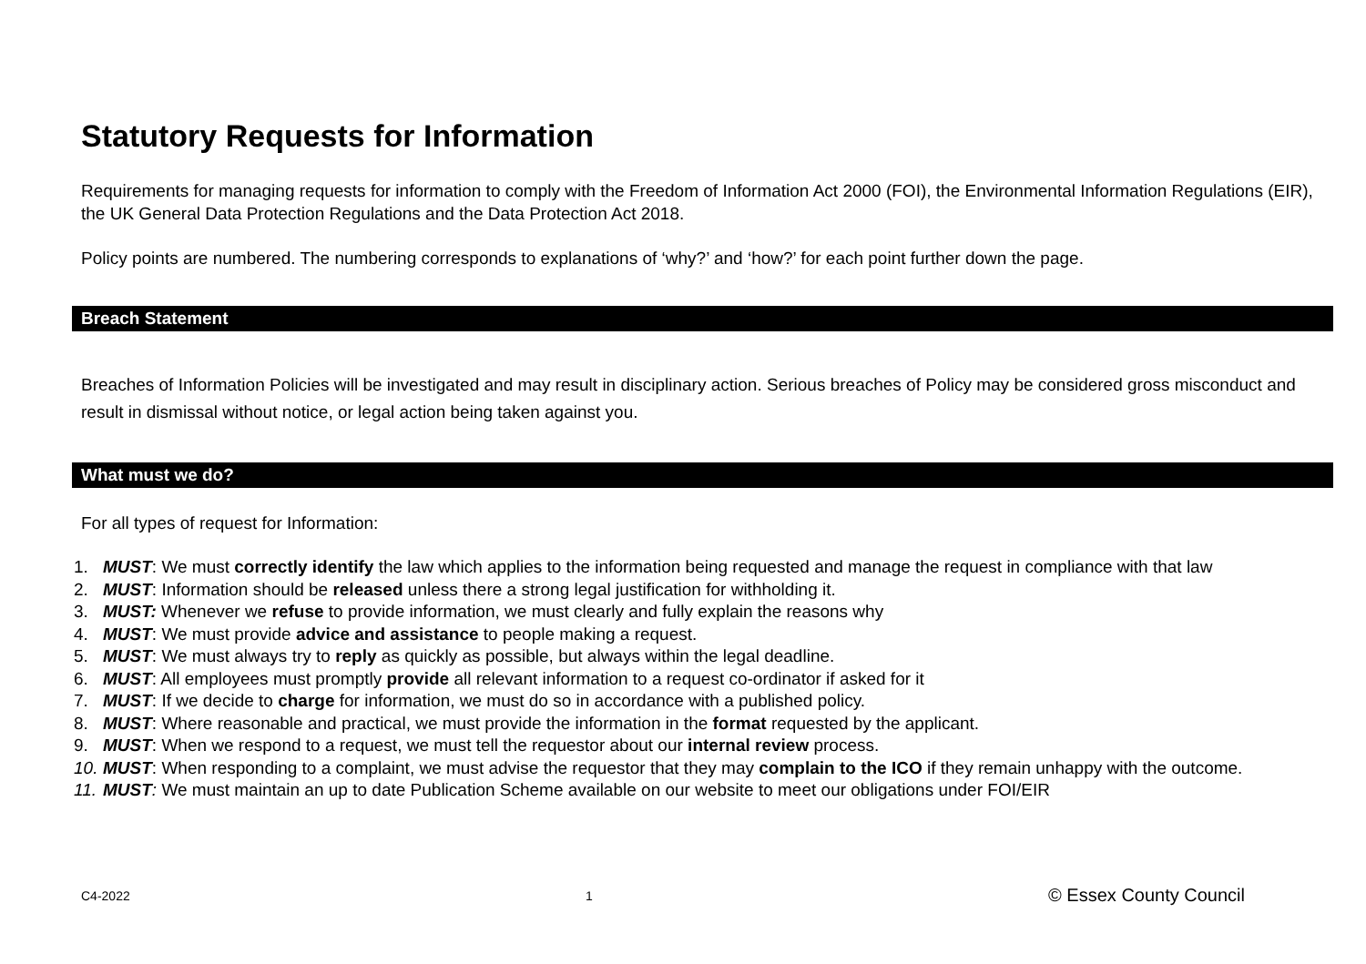Statutory Requests for Information
Requirements for managing requests for information to comply with the Freedom of Information Act 2000 (FOI), the Environmental Information Regulations (EIR), the UK General Data Protection Regulations and the Data Protection Act 2018.
Policy points are numbered. The numbering corresponds to explanations of ‘why?’ and ‘how?’ for each point further down the page.
Breach Statement
Breaches of Information Policies will be investigated and may result in disciplinary action. Serious breaches of Policy may be considered gross misconduct and result in dismissal without notice, or legal action being taken against you.
What must we do?
For all types of request for Information:
1. MUST: We must correctly identify the law which applies to the information being requested and manage the request in compliance with that law
2. MUST: Information should be released unless there a strong legal justification for withholding it.
3. MUST: Whenever we refuse to provide information, we must clearly and fully explain the reasons why
4. MUST: We must provide advice and assistance to people making a request.
5. MUST: We must always try to reply as quickly as possible, but always within the legal deadline.
6. MUST: All employees must promptly provide all relevant information to a request co-ordinator if asked for it
7. MUST: If we decide to charge for information, we must do so in accordance with a published policy.
8. MUST: Where reasonable and practical, we must provide the information in the format requested by the applicant.
9. MUST: When we respond to a request, we must tell the requestor about our internal review process.
10. MUST: When responding to a complaint, we must advise the requestor that they may complain to the ICO if they remain unhappy with the outcome.
11. MUST: We must maintain an up to date Publication Scheme available on our website to meet our obligations under FOI/EIR
C4-2022 1 © Essex County Council